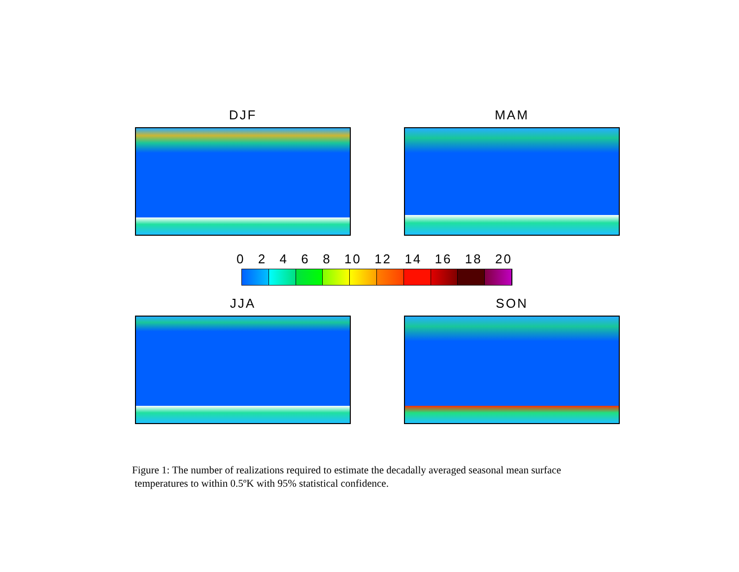DJF MAM
0 2 4 6 8 10 12 14 16 18 20
JJA SON
Figure 1: The number of realizations required to estimate the decadally averaged seasonal mean surface
temperatures to within 0.5ºK with 95% statistical confidence.